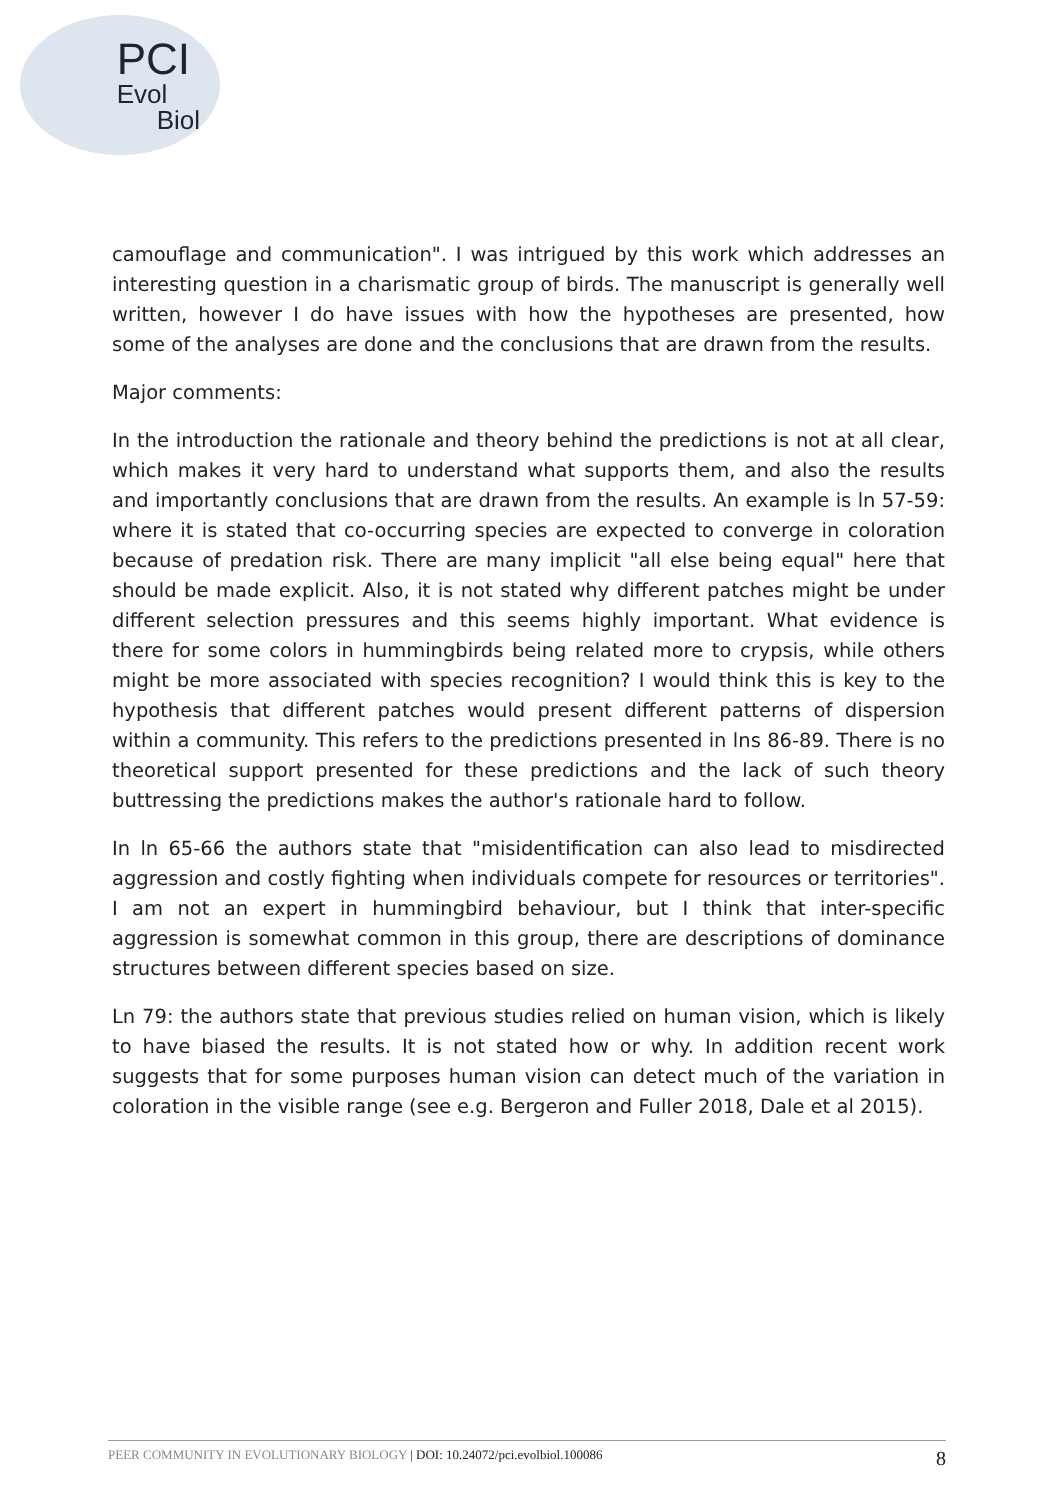PCI
Evol
Biol
camouflage and communication". I was intrigued by this work which addresses an interesting question in a charismatic group of birds. The manuscript is generally well written, however I do have issues with how the hypotheses are presented, how some of the analyses are done and the conclusions that are drawn from the results.
Major comments:
In the introduction the rationale and theory behind the predictions is not at all clear, which makes it very hard to understand what supports them, and also the results and importantly conclusions that are drawn from the results. An example is ln 57-59: where it is stated that co-occurring species are expected to converge in coloration because of predation risk. There are many implicit "all else being equal" here that should be made explicit. Also, it is not stated why different patches might be under different selection pressures and this seems highly important. What evidence is there for some colors in hummingbirds being related more to crypsis, while others might be more associated with species recognition? I would think this is key to the hypothesis that different patches would present different patterns of dispersion within a community. This refers to the predictions presented in lns 86-89. There is no theoretical support presented for these predictions and the lack of such theory buttressing the predictions makes the author's rationale hard to follow.
In ln 65-66 the authors state that "misidentification can also lead to misdirected aggression and costly fighting when individuals compete for resources or territories". I am not an expert in hummingbird behaviour, but I think that inter-specific aggression is somewhat common in this group, there are descriptions of dominance structures between different species based on size.
Ln 79: the authors state that previous studies relied on human vision, which is likely to have biased the results. It is not stated how or why. In addition recent work suggests that for some purposes human vision can detect much of the variation in coloration in the visible range (see e.g. Bergeron and Fuller 2018, Dale et al 2015).
PEER COMMUNITY IN EVOLUTIONARY BIOLOGY | DOI: 10.24072/pci.evolbiol.100086 8